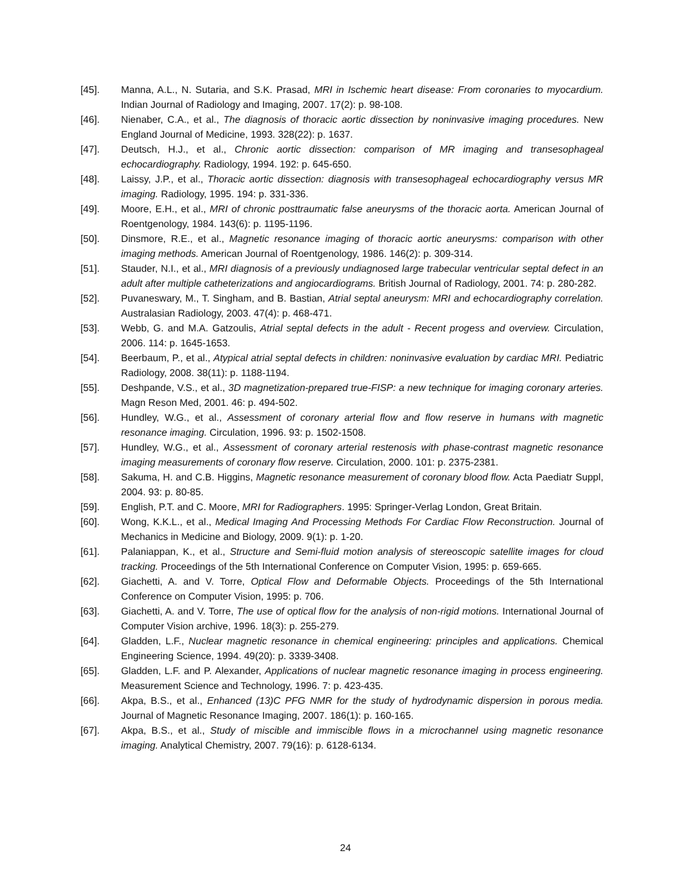[45]. Manna, A.L., N. Sutaria, and S.K. Prasad, MRI in Ischemic heart disease: From coronaries to myocardium. Indian Journal of Radiology and Imaging, 2007. 17(2): p. 98-108.
[46]. Nienaber, C.A., et al., The diagnosis of thoracic aortic dissection by noninvasive imaging procedures. New England Journal of Medicine, 1993. 328(22): p. 1637.
[47]. Deutsch, H.J., et al., Chronic aortic dissection: comparison of MR imaging and transesophageal echocardiography. Radiology, 1994. 192: p. 645-650.
[48]. Laissy, J.P., et al., Thoracic aortic dissection: diagnosis with transesophageal echocardiography versus MR imaging. Radiology, 1995. 194: p. 331-336.
[49]. Moore, E.H., et al., MRI of chronic posttraumatic false aneurysms of the thoracic aorta. American Journal of Roentgenology, 1984. 143(6): p. 1195-1196.
[50]. Dinsmore, R.E., et al., Magnetic resonance imaging of thoracic aortic aneurysms: comparison with other imaging methods. American Journal of Roentgenology, 1986. 146(2): p. 309-314.
[51]. Stauder, N.I., et al., MRI diagnosis of a previously undiagnosed large trabecular ventricular septal defect in an adult after multiple catheterizations and angiocardiograms. British Journal of Radiology, 2001. 74: p. 280-282.
[52]. Puvaneswary, M., T. Singham, and B. Bastian, Atrial septal aneurysm: MRI and echocardiography correlation. Australasian Radiology, 2003. 47(4): p. 468-471.
[53]. Webb, G. and M.A. Gatzoulis, Atrial septal defects in the adult - Recent progess and overview. Circulation, 2006. 114: p. 1645-1653.
[54]. Beerbaum, P., et al., Atypical atrial septal defects in children: noninvasive evaluation by cardiac MRI. Pediatric Radiology, 2008. 38(11): p. 1188-1194.
[55]. Deshpande, V.S., et al., 3D magnetization-prepared true-FISP: a new technique for imaging coronary arteries. Magn Reson Med, 2001. 46: p. 494-502.
[56]. Hundley, W.G., et al., Assessment of coronary arterial flow and flow reserve in humans with magnetic resonance imaging. Circulation, 1996. 93: p. 1502-1508.
[57]. Hundley, W.G., et al., Assessment of coronary arterial restenosis with phase-contrast magnetic resonance imaging measurements of coronary flow reserve. Circulation, 2000. 101: p. 2375-2381.
[58]. Sakuma, H. and C.B. Higgins, Magnetic resonance measurement of coronary blood flow. Acta Paediatr Suppl, 2004. 93: p. 80-85.
[59]. English, P.T. and C. Moore, MRI for Radiographers. 1995: Springer-Verlag London, Great Britain.
[60]. Wong, K.K.L., et al., Medical Imaging And Processing Methods For Cardiac Flow Reconstruction. Journal of Mechanics in Medicine and Biology, 2009. 9(1): p. 1-20.
[61]. Palaniappan, K., et al., Structure and Semi-fluid motion analysis of stereoscopic satellite images for cloud tracking. Proceedings of the 5th International Conference on Computer Vision, 1995: p. 659-665.
[62]. Giachetti, A. and V. Torre, Optical Flow and Deformable Objects. Proceedings of the 5th International Conference on Computer Vision, 1995: p. 706.
[63]. Giachetti, A. and V. Torre, The use of optical flow for the analysis of non-rigid motions. International Journal of Computer Vision archive, 1996. 18(3): p. 255-279.
[64]. Gladden, L.F., Nuclear magnetic resonance in chemical engineering: principles and applications. Chemical Engineering Science, 1994. 49(20): p. 3339-3408.
[65]. Gladden, L.F. and P. Alexander, Applications of nuclear magnetic resonance imaging in process engineering. Measurement Science and Technology, 1996. 7: p. 423-435.
[66]. Akpa, B.S., et al., Enhanced (13)C PFG NMR for the study of hydrodynamic dispersion in porous media. Journal of Magnetic Resonance Imaging, 2007. 186(1): p. 160-165.
[67]. Akpa, B.S., et al., Study of miscible and immiscible flows in a microchannel using magnetic resonance imaging. Analytical Chemistry, 2007. 79(16): p. 6128-6134.
24